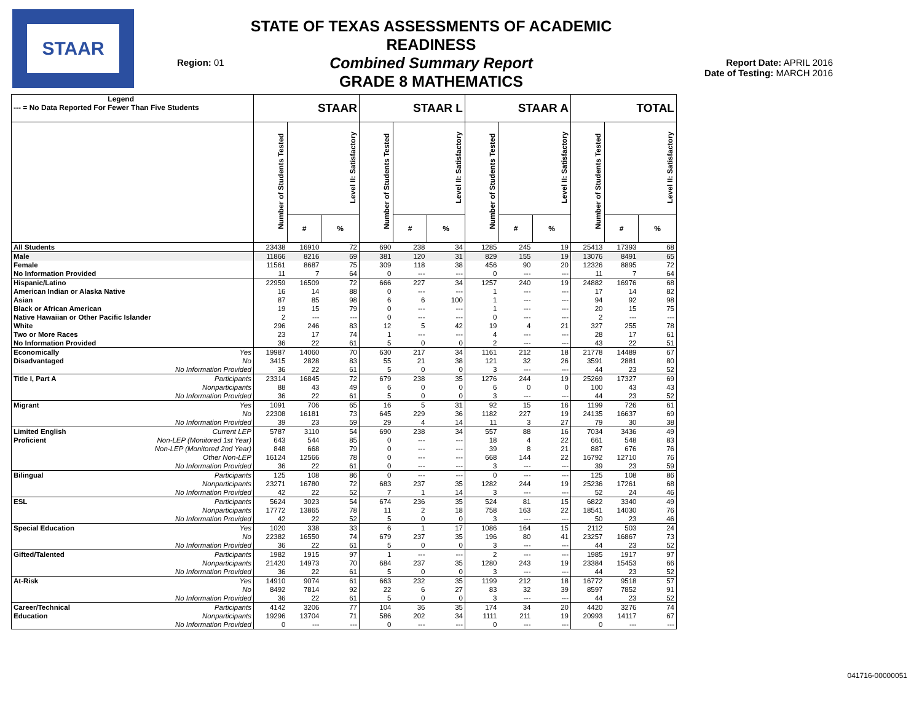STAAR
Region: 01
STATE OF TEXAS ASSESSMENTS OF ACADEMIC READINESS
Combined Summary Report
GRADE 8 MATHEMATICS
Report Date: APRIL 2016
Date of Testing: MARCH 2016
| Legend --- = No Data Reported For Fewer Than Five Students | | STAAR | | | STAAR L | | | STAAR A | | | TOTAL | | |
| --- | --- | --- | --- | --- | --- | --- | --- | --- | --- | --- | --- | --- | --- |
| | | Number of Students Tested | Level II: Satisfactory | | Number of Students Tested | Level II: Satisfactory | | Number of Students Tested | Level II: Satisfactory | | Number of Students Tested | Level II: Satisfactory | |
| | | | # | % | | # | % | | # | % | | # | % |
| All Students | | 23438 | 16910 | 72 | 690 | 238 | 34 | 1285 | 245 | 19 | 25413 | 17393 | 68 |
| Male | | 11866 | 8216 | 69 | 381 | 120 | 31 | 829 | 155 | 19 | 13076 | 8491 | 65 |
| Female | | 11561 | 8687 | 75 | 309 | 118 | 38 | 456 | 90 | 20 | 12326 | 8895 | 72 |
| No Information Provided | | 11 | 7 | 64 | 0 | --- | --- | 0 | --- | --- | 11 | 7 | 64 |
| Hispanic/Latino | | 22959 | 16509 | 72 | 666 | 227 | 34 | 1257 | 240 | 19 | 24882 | 16976 | 68 |
| American Indian or Alaska Native | | 16 | 14 | 88 | 0 | --- | --- | 1 | --- | --- | 17 | 14 | 82 |
| Asian | | 87 | 85 | 98 | 6 | 6 | 100 | 1 | --- | --- | 94 | 92 | 98 |
| Black or African American | | 19 | 15 | 79 | 0 | --- | --- | 1 | --- | --- | 20 | 15 | 75 |
| Native Hawaiian or Other Pacific Islander | | 2 | --- | --- | 0 | --- | --- | 0 | --- | --- | 2 | --- | --- |
| White | | 296 | 246 | 83 | 12 | 5 | 42 | 19 | 4 | 21 | 327 | 255 | 78 |
| Two or More Races | | 23 | 17 | 74 | 1 | --- | --- | 4 | --- | --- | 28 | 17 | 61 |
| No Information Provided | | 36 | 22 | 61 | 5 | 0 | 0 | 2 | --- | --- | 43 | 22 | 51 |
| Economically | Yes | 19987 | 14060 | 70 | 630 | 217 | 34 | 1161 | 212 | 18 | 21778 | 14489 | 67 |
| Disadvantaged | No | 3415 | 2828 | 83 | 55 | 21 | 38 | 121 | 32 | 26 | 3591 | 2881 | 80 |
| | No Information Provided | 36 | 22 | 61 | 5 | 0 | 0 | 3 | --- | --- | 44 | 23 | 52 |
| Title I, Part A | Participants | 23314 | 16845 | 72 | 679 | 238 | 35 | 1276 | 244 | 19 | 25269 | 17327 | 69 |
| | Nonparticipants | 88 | 43 | 49 | 6 | 0 | 0 | 6 | 0 | 0 | 100 | 43 | 43 |
| | No Information Provided | 36 | 22 | 61 | 5 | 0 | 0 | 3 | --- | --- | 44 | 23 | 52 |
| Migrant | Yes | 1091 | 706 | 65 | 16 | 5 | 31 | 92 | 15 | 16 | 1199 | 726 | 61 |
| | No | 22308 | 16181 | 73 | 645 | 229 | 36 | 1182 | 227 | 19 | 24135 | 16637 | 69 |
| | No Information Provided | 39 | 23 | 59 | 29 | 4 | 14 | 11 | 3 | 27 | 79 | 30 | 38 |
| Limited English | Current LEP | 5787 | 3110 | 54 | 690 | 238 | 34 | 557 | 88 | 16 | 7034 | 3436 | 49 |
| Proficient | Non-LEP (Monitored 1st Year) | 643 | 544 | 85 | 0 | --- | --- | 18 | 4 | 22 | 661 | 548 | 83 |
| | Non-LEP (Monitored 2nd Year) | 848 | 668 | 79 | 0 | --- | --- | 39 | 8 | 21 | 887 | 676 | 76 |
| | Other Non-LEP | 16124 | 12566 | 78 | 0 | --- | --- | 668 | 144 | 22 | 16792 | 12710 | 76 |
| | No Information Provided | 36 | 22 | 61 | 0 | --- | --- | 3 | --- | --- | 39 | 23 | 59 |
| Bilingual | Participants | 125 | 108 | 86 | 0 | --- | --- | 0 | --- | --- | 125 | 108 | 86 |
| | Nonparticipants | 23271 | 16780 | 72 | 683 | 237 | 35 | 1282 | 244 | 19 | 25236 | 17261 | 68 |
| | No Information Provided | 42 | 22 | 52 | 7 | 1 | 14 | 3 | --- | --- | 52 | 24 | 46 |
| ESL | Participants | 5624 | 3023 | 54 | 674 | 236 | 35 | 524 | 81 | 15 | 6822 | 3340 | 49 |
| | Nonparticipants | 17772 | 13865 | 78 | 11 | 2 | 18 | 758 | 163 | 22 | 18541 | 14030 | 76 |
| | No Information Provided | 42 | 22 | 52 | 5 | 0 | 0 | 3 | --- | --- | 50 | 23 | 46 |
| Special Education | Yes | 1020 | 338 | 33 | 6 | 1 | 17 | 1086 | 164 | 15 | 2112 | 503 | 24 |
| | No | 22382 | 16550 | 74 | 679 | 237 | 35 | 196 | 80 | 41 | 23257 | 16867 | 73 |
| | No Information Provided | 36 | 22 | 61 | 5 | 0 | 0 | 3 | --- | --- | 44 | 23 | 52 |
| Gifted/Talented | Participants | 1982 | 1915 | 97 | 1 | --- | --- | 2 | --- | --- | 1985 | 1917 | 97 |
| | Nonparticipants | 21420 | 14973 | 70 | 684 | 237 | 35 | 1280 | 243 | 19 | 23384 | 15453 | 66 |
| | No Information Provided | 36 | 22 | 61 | 5 | 0 | 0 | 3 | --- | --- | 44 | 23 | 52 |
| At-Risk | Yes | 14910 | 9074 | 61 | 663 | 232 | 35 | 1199 | 212 | 18 | 16772 | 9518 | 57 |
| | No | 8492 | 7814 | 92 | 22 | 6 | 27 | 83 | 32 | 39 | 8597 | 7852 | 91 |
| | No Information Provided | 36 | 22 | 61 | 5 | 0 | 0 | 3 | --- | --- | 44 | 23 | 52 |
| Career/Technical | Participants | 4142 | 3206 | 77 | 104 | 36 | 35 | 174 | 34 | 20 | 4420 | 3276 | 74 |
| Education | Nonparticipants | 19296 | 13704 | 71 | 586 | 202 | 34 | 1111 | 211 | 19 | 20993 | 14117 | 67 |
| | No Information Provided | 0 | --- | --- | 0 | --- | --- | 0 | --- | --- | 0 | --- | --- |
041716-00000051